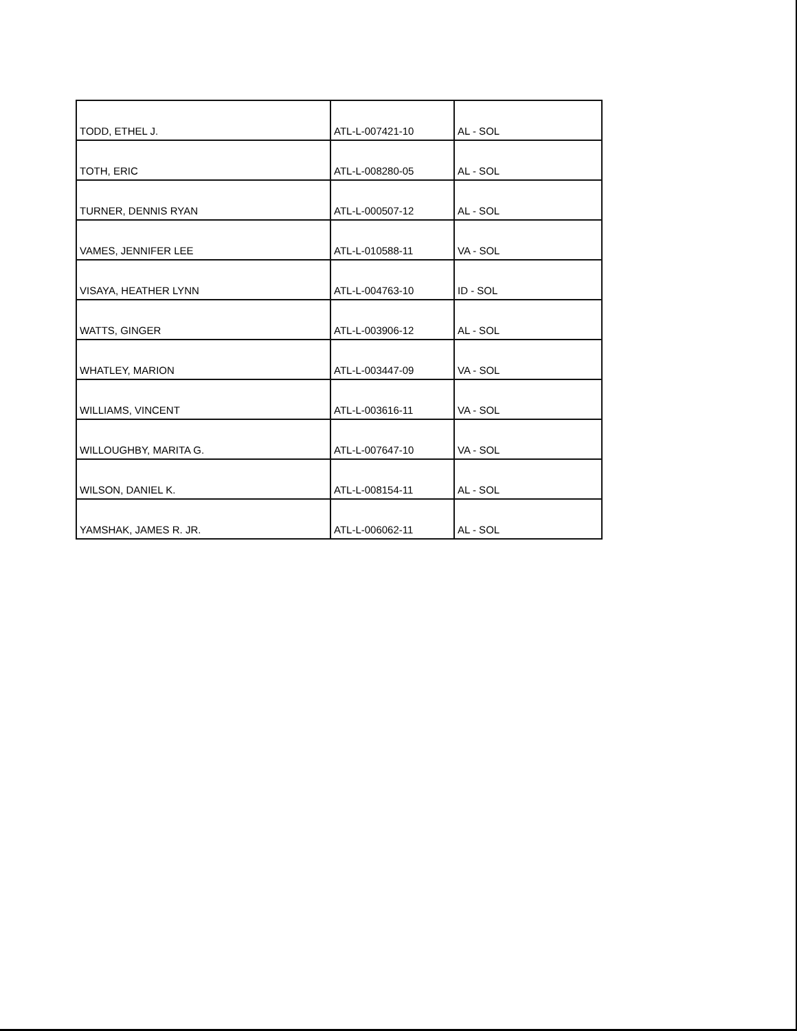| TODD, ETHEL J. | ATL-L-007421-10 | AL - SOL |
| TOTH, ERIC | ATL-L-008280-05 | AL - SOL |
| TURNER, DENNIS RYAN | ATL-L-000507-12 | AL - SOL |
| VAMES, JENNIFER LEE | ATL-L-010588-11 | VA - SOL |
| VISAYA, HEATHER LYNN | ATL-L-004763-10 | ID - SOL |
| WATTS, GINGER | ATL-L-003906-12 | AL - SOL |
| WHATLEY, MARION | ATL-L-003447-09 | VA - SOL |
| WILLIAMS, VINCENT | ATL-L-003616-11 | VA - SOL |
| WILLOUGHBY, MARITA G. | ATL-L-007647-10 | VA - SOL |
| WILSON, DANIEL K. | ATL-L-008154-11 | AL - SOL |
| YAMSHAK, JAMES R. JR. | ATL-L-006062-11 | AL - SOL |